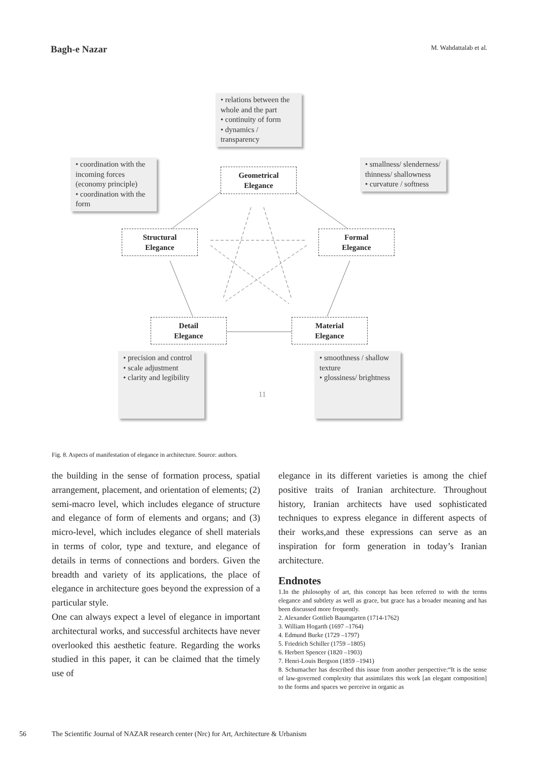Bagh-e Nazar M. Wahdattalab et al.
• relations between the whole and the part
• continuity of form
• dynamics / transparency
• coordination with the incoming forces (economy principle)
• coordination with the form
• smallness/ slenderness/ thinness/ shallowness
• curvature / softness
Geometrical
Elegance
Structural
Elegance
Formal
Elegance
Detail
Elegance
Material
Elegance
• precision and control
• scale adjustment
• clarity and legibility
11
• smoothness / shallow texture
• glossiness/ brightness
Fig. 8. Aspects of manifestation of elegance in architecture. Source: authors.
the building in the sense of formation process, spatial arrangement, placement, and orientation of elements; (2) semi-macro level, which includes elegance of structure and elegance of form of elements and organs; and (3) micro-level, which includes elegance of shell materials in terms of color, type and texture, and elegance of details in terms of connections and borders. Given the breadth and variety of its applications, the place of elegance in architecture goes beyond the expression of a particular style.
One can always expect a level of elegance in important architectural works, and successful architects have never overlooked this aesthetic feature. Regarding the works studied in this paper, it can be claimed that the timely use of
elegance in its different varieties is among the chief positive traits of Iranian architecture. Throughout history, Iranian architects have used sophisticated techniques to express elegance in different aspects of their works,and these expressions can serve as an inspiration for form generation in today’s Iranian architecture.
Endnotes
1.In the philosophy of art, this concept has been referred to with the terms elegance and subtlety as well as grace, but grace has a broader meaning and has been discussed more frequently.
2. Alexander Gottlieb Baumgarten (1714-1762)
3. William Hogarth (1697 –1764)
4. Edmund Burke (1729 –1797)
5. Friedrich Schiller (1759 –1805)
6. Herbert Spencer (1820 –1903)
7. Henri-Louis Bergson (1859 –1941)
8. Schumacher has described this issue from another perspective:“It is the sense of law-governed complexity that assimilates this work [an elegant composition] to the forms and spaces we perceive in organic as
56 The Scientific Journal of NAZAR research center (Nrc) for Art, Architecture & Urbanism